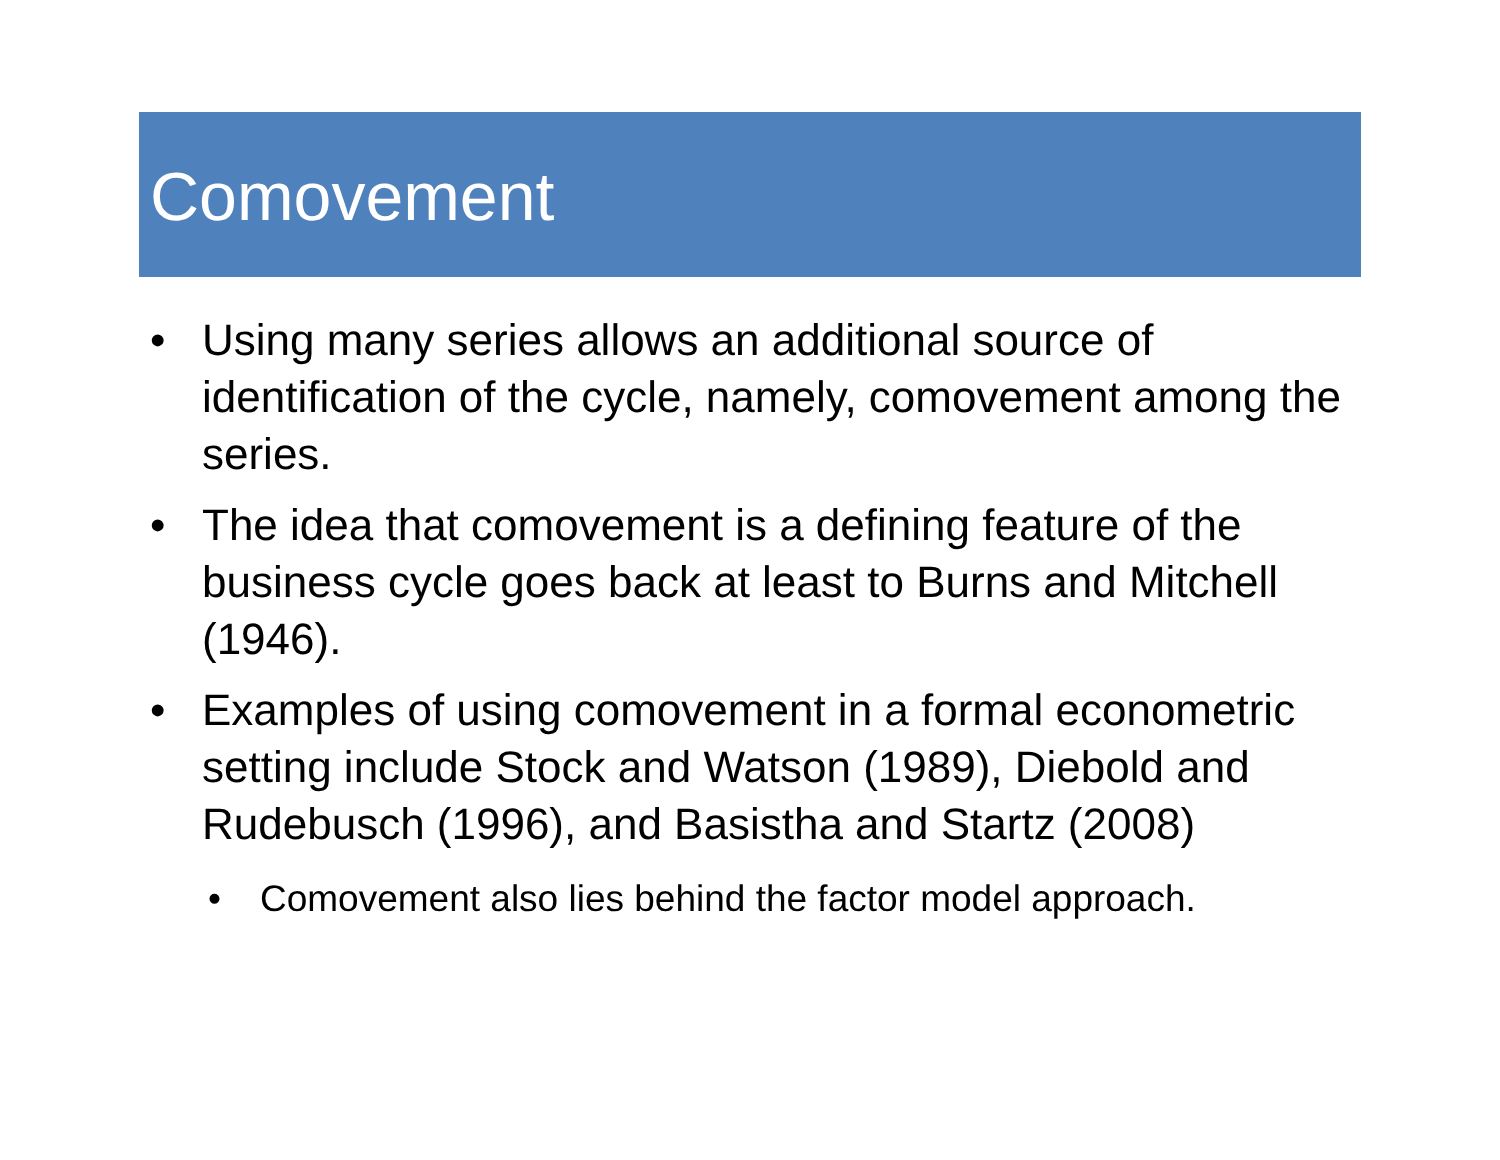Comovement
• Using many series allows an additional source of identification of the cycle, namely, comovement among the series.
• The idea that comovement is a defining feature of the business cycle goes back at least to Burns and Mitchell (1946).
• Examples of using comovement in a formal econometric setting include Stock and Watson (1989), Diebold and Rudebusch (1996), and Basistha and Startz (2008)
• Comovement also lies behind the factor model approach.